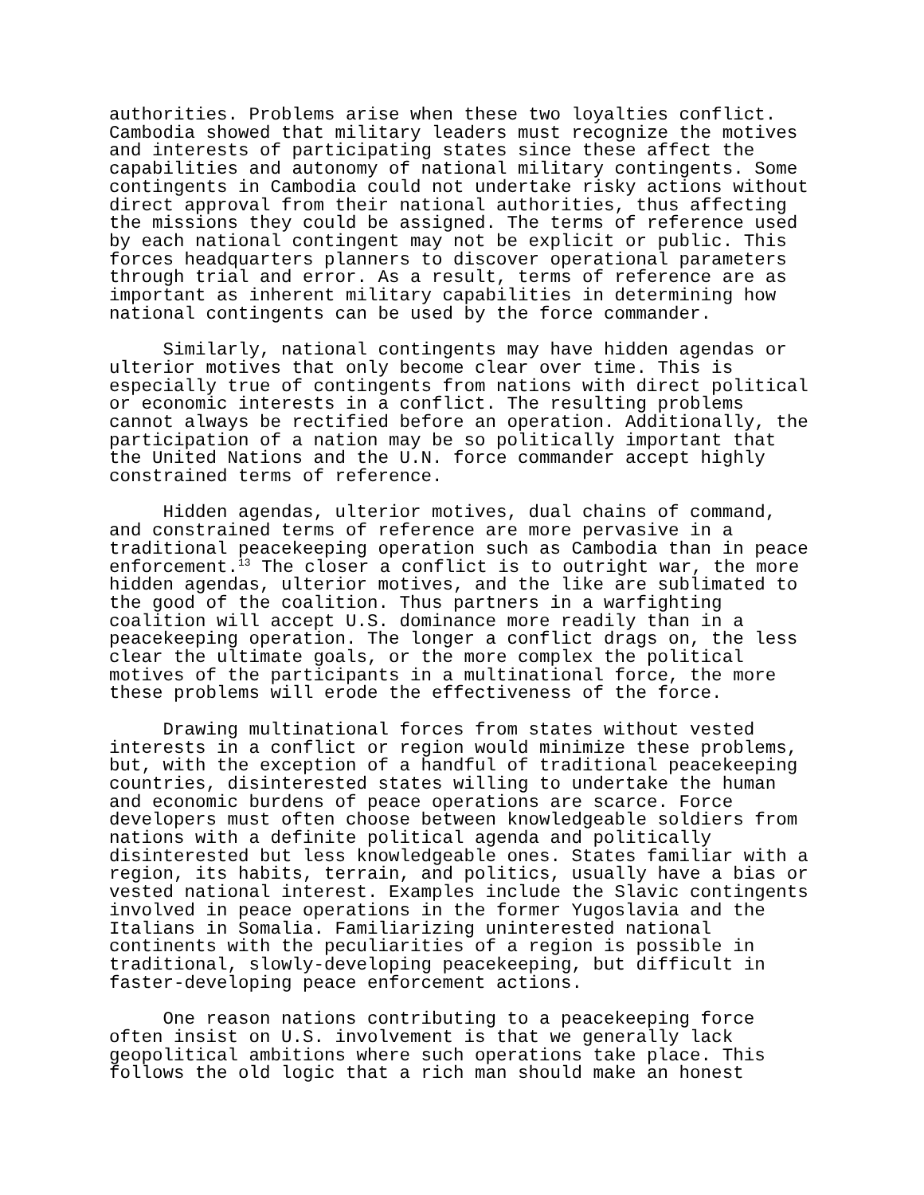authorities. Problems arise when these two loyalties conflict. Cambodia showed that military leaders must recognize the motives and interests of participating states since these affect the capabilities and autonomy of national military contingents. Some contingents in Cambodia could not undertake risky actions without direct approval from their national authorities, thus affecting the missions they could be assigned. The terms of reference used by each national contingent may not be explicit or public. This forces headquarters planners to discover operational parameters through trial and error. As a result, terms of reference are as important as inherent military capabilities in determining how national contingents can be used by the force commander.
Similarly, national contingents may have hidden agendas or ulterior motives that only become clear over time. This is especially true of contingents from nations with direct political or economic interests in a conflict. The resulting problems cannot always be rectified before an operation. Additionally, the participation of a nation may be so politically important that the United Nations and the U.N. force commander accept highly constrained terms of reference.
Hidden agendas, ulterior motives, dual chains of command, and constrained terms of reference are more pervasive in a traditional peacekeeping operation such as Cambodia than in peace enforcement.<sup>13</sup> The closer a conflict is to outright war, the more hidden agendas, ulterior motives, and the like are sublimated to the good of the coalition. Thus partners in a warfighting coalition will accept U.S. dominance more readily than in a peacekeeping operation. The longer a conflict drags on, the less clear the ultimate goals, or the more complex the political motives of the participants in a multinational force, the more these problems will erode the effectiveness of the force.
Drawing multinational forces from states without vested interests in a conflict or region would minimize these problems, but, with the exception of a handful of traditional peacekeeping countries, disinterested states willing to undertake the human and economic burdens of peace operations are scarce. Force developers must often choose between knowledgeable soldiers from nations with a definite political agenda and politically disinterested but less knowledgeable ones. States familiar with a region, its habits, terrain, and politics, usually have a bias or vested national interest. Examples include the Slavic contingents involved in peace operations in the former Yugoslavia and the Italians in Somalia. Familiarizing uninterested national continents with the peculiarities of a region is possible in traditional, slowly-developing peacekeeping, but difficult in faster-developing peace enforcement actions.
One reason nations contributing to a peacekeeping force often insist on U.S. involvement is that we generally lack geopolitical ambitions where such operations take place. This follows the old logic that a rich man should make an honest